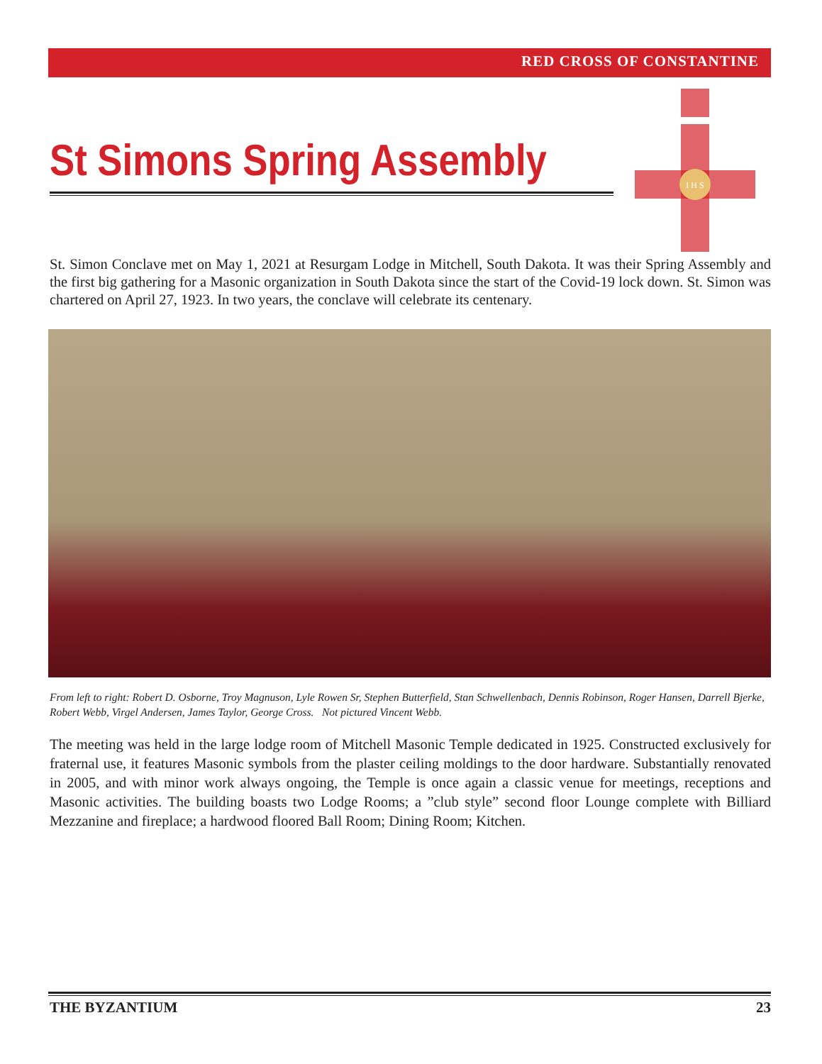RED CROSS OF CONSTANTINE
St Simons Spring Assembly
I H S
St. Simon Conclave met on May 1, 2021 at Resurgam Lodge in Mitchell, South Dakota. It was their Spring Assembly and the first big gathering for a Masonic organization in South Dakota since the start of the Covid-19 lock down. St. Simon was chartered on April 27, 1923. In two years, the conclave will celebrate its centenary.
From left to right: Robert D. Osborne, Troy Magnuson, Lyle Rowen Sr, Stephen Butterfield, Stan Schwellenbach, Dennis Robinson, Roger Hansen, Darrell Bjerke, Robert Webb, Virgel Andersen, James Taylor, George Cross. Not pictured Vincent Webb.
The meeting was held in the large lodge room of Mitchell Masonic Temple dedicated in 1925. Constructed exclusively for fraternal use, it features Masonic symbols from the plaster ceiling moldings to the door hardware. Substantially renovated in 2005, and with minor work always ongoing, the Temple is once again a classic venue for meetings, receptions and Masonic activities. The building boasts two Lodge Rooms; a ”club style” second floor Lounge complete with Billiard Mezzanine and fireplace; a hardwood floored Ball Room; Dining Room; Kitchen.
THE BYZANTIUM 23